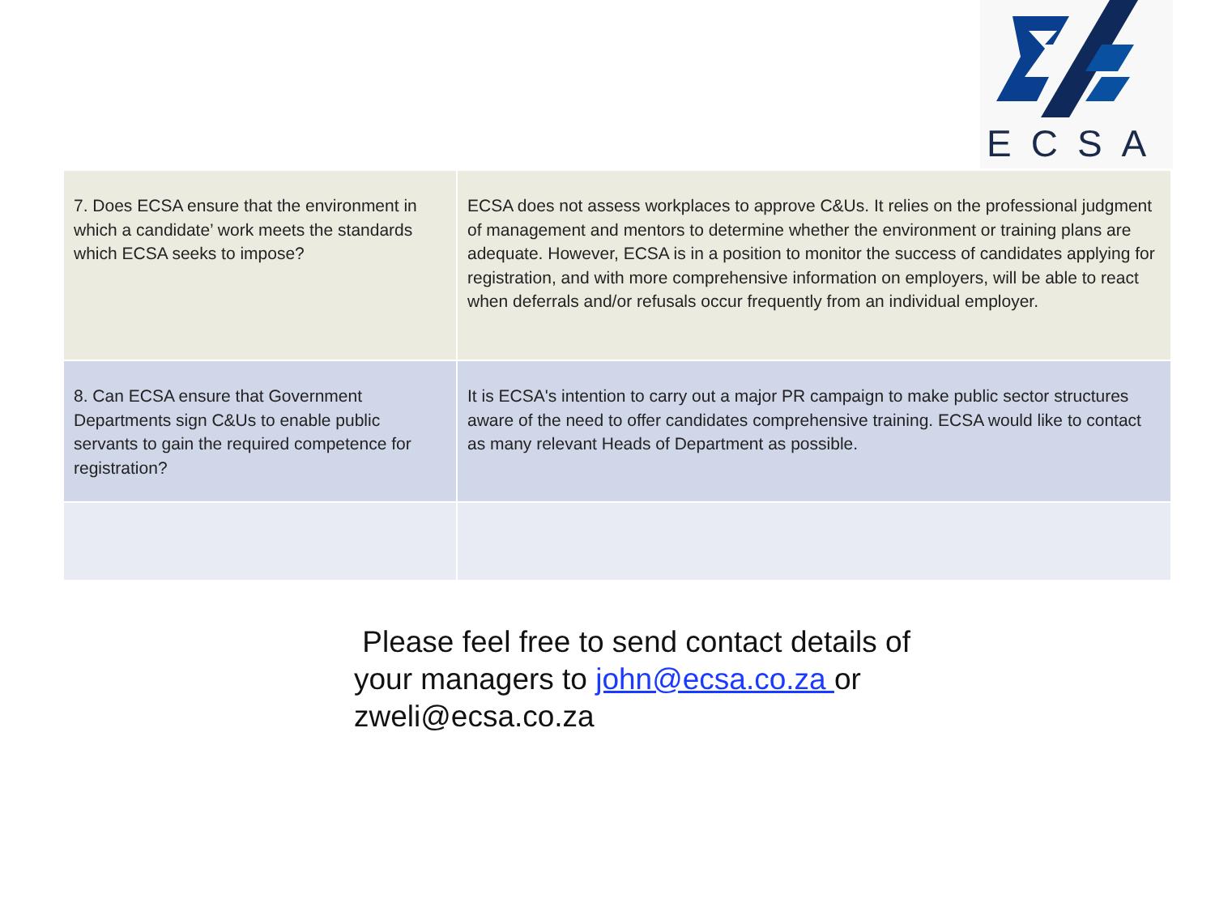ECSA
| 7. Does ECSA ensure that the environment in which a candidate’ work meets the standards which ECSA seeks to impose? | ECSA does not assess workplaces to approve C&Us. It relies on the professional judgment of management and mentors to determine whether the environment or training plans are adequate. However, ECSA is in a position to monitor the success of candidates applying for registration, and with more comprehensive information on employers, will be able to react when deferrals and/or refusals occur frequently from an individual employer. |
| 8. Can ECSA ensure that Government Departments sign C&Us to enable public servants to gain the required competence for registration? | It is ECSA's intention to carry out a major PR campaign to make public sector structures aware of the need to offer candidates comprehensive training. ECSA would like to contact as many relevant Heads of Department as possible. |
Please feel free to send contact details of
your managers to john@ecsa.co.za or
zweli@ecsa.co.za